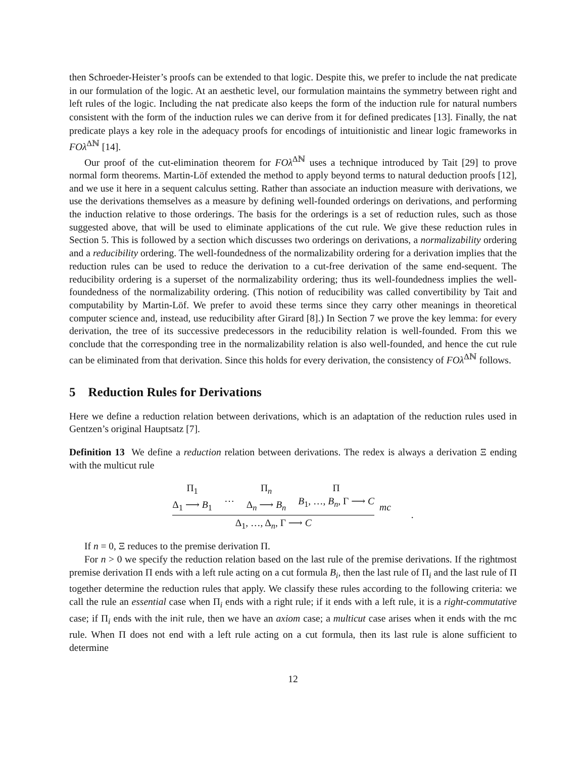then Schroeder-Heister’s proofs can be extended to that logic. Despite this, we prefer to include the nat predicate in our formulation of the logic. At an aesthetic level, our formulation maintains the symmetry between right and left rules of the logic. Including the nat predicate also keeps the form of the induction rule for natural numbers consistent with the form of the induction rules we can derive from it for defined predicates [13]. Finally, the nat predicate plays a key role in the adequacy proofs for encodings of intuitionistic and linear logic frameworks in FOλ<sup>Δℕ</sup> [14].
Our proof of the cut-elimination theorem for FOλ<sup>Δℕ</sup> uses a technique introduced by Tait [29] to prove normal form theorems. Martin-Löf extended the method to apply beyond terms to natural deduction proofs [12], and we use it here in a sequent calculus setting. Rather than associate an induction measure with derivations, we use the derivations themselves as a measure by defining well-founded orderings on derivations, and performing the induction relative to those orderings. The basis for the orderings is a set of reduction rules, such as those suggested above, that will be used to eliminate applications of the cut rule. We give these reduction rules in Section 5. This is followed by a section which discusses two orderings on derivations, a normalizability ordering and a reducibility ordering. The well-foundedness of the normalizability ordering for a derivation implies that the reduction rules can be used to reduce the derivation to a cut-free derivation of the same end-sequent. The reducibility ordering is a superset of the normalizability ordering; thus its well-foundedness implies the well-foundedness of the normalizability ordering. (This notion of reducibility was called convertibility by Tait and computability by Martin-Löf. We prefer to avoid these terms since they carry other meanings in theoretical computer science and, instead, use reducibility after Girard [8].) In Section 7 we prove the key lemma: for every derivation, the tree of its successive predecessors in the reducibility relation is well-founded. From this we conclude that the corresponding tree in the normalizability relation is also well-founded, and hence the cut rule can be eliminated from that derivation. Since this holds for every derivation, the consistency of FOλ<sup>Δℕ</sup> follows.
5 Reduction Rules for Derivations
Here we define a reduction relation between derivations, which is an adaptation of the reduction rules used in Gentzen’s original Hauptsatz [7].
Definition 13 We define a reduction relation between derivations. The redex is always a derivation Ξ ending with the multicut rule
Π<sub>1</sub>
Δ<sub>1</sub> ⟶ B<sub>1</sub>
⋯ Π<sub>n</sub>
Δ<sub>n</sub> ⟶ B<sub>n</sub> Π
B<sub>1</sub>, …, B<sub>n</sub>, Γ ⟶ C
Δ<sub>1</sub>, …, Δ<sub>n</sub>, Γ ⟶ C
mc.
If n = 0, Ξ reduces to the premise derivation Π.
For n > 0 we specify the reduction relation based on the last rule of the premise derivations. If the rightmost premise derivation Π ends with a left rule acting on a cut formula B<sub>i</sub>, then the last rule of Π<sub>i</sub> and the last rule of Π together determine the reduction rules that apply. We classify these rules according to the following criteria: we call the rule an essential case when Π<sub>i</sub> ends with a right rule; if it ends with a left rule, it is a right-commutative case; if Π<sub>i</sub> ends with the init rule, then we have an axiom case; a multicut case arises when it ends with the mc rule. When Π does not end with a left rule acting on a cut formula, then its last rule is alone sufficient to determine
12